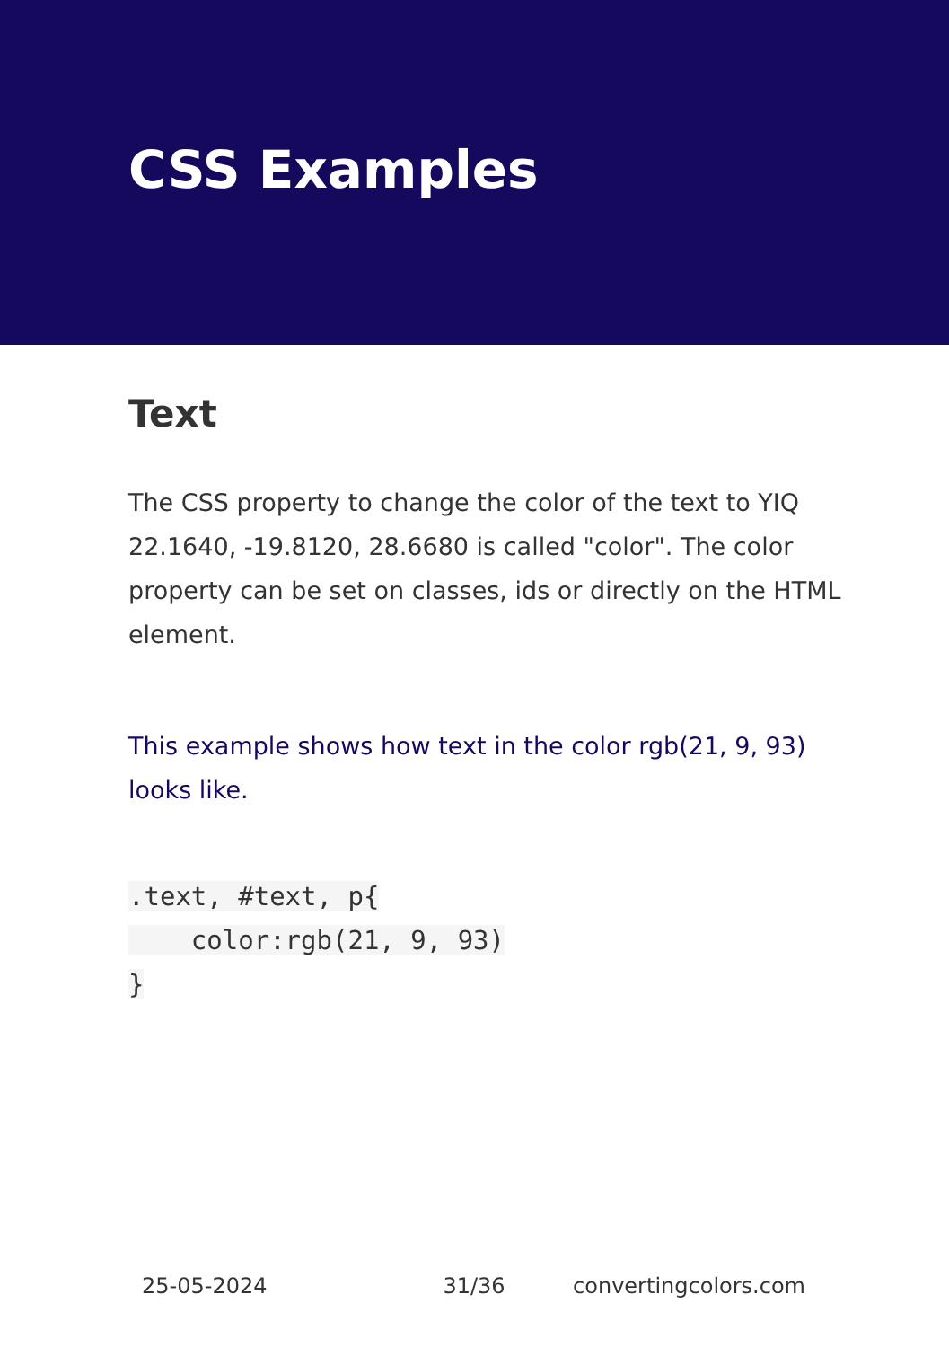CSS Examples
Text
The CSS property to change the color of the text to YIQ 22.1640, -19.8120, 28.6680 is called "color". The color property can be set on classes, ids or directly on the HTML element.
This example shows how text in the color rgb(21, 9, 93) looks like.
.text, #text, p{
    color:rgb(21, 9, 93)
}
25-05-2024 31/36 convertingcolors.com